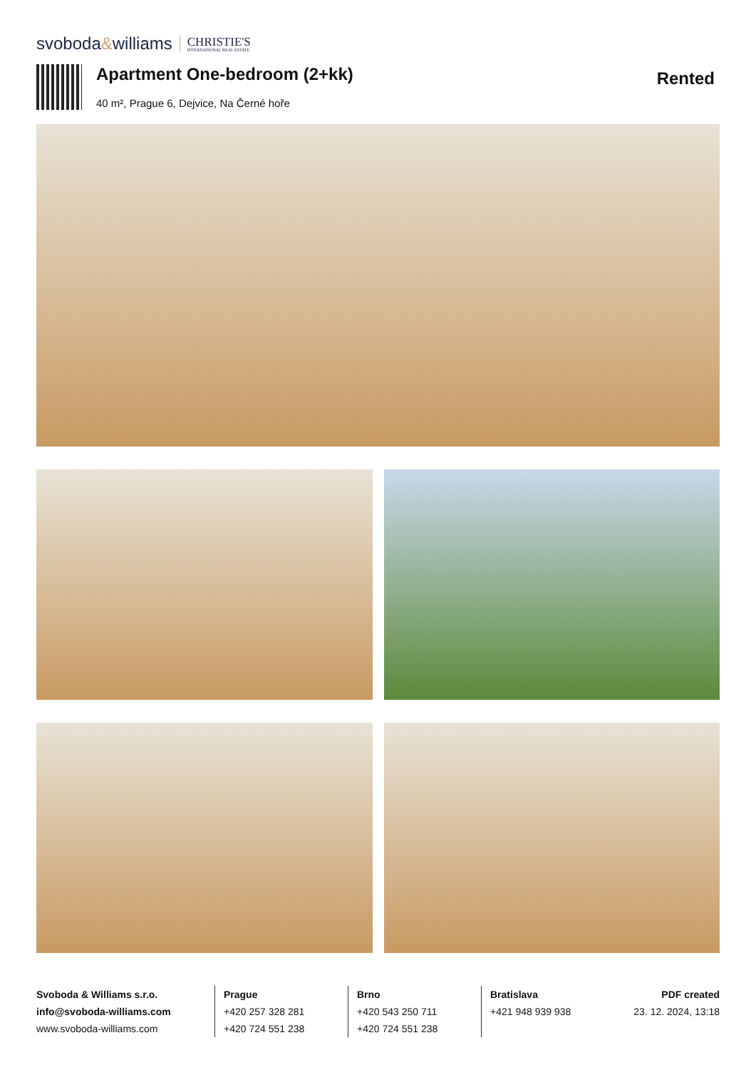svoboda&williams
CHRISTIE'S
INTERNATIONAL REAL ESTATE
Apartment One-bedroom (2+kk)
40 m², Prague 6, Dejvice, Na Černé hoře
Rented
Svoboda & Williams s.r.o.
info@svoboda-williams.com
www.svoboda-williams.com
Prague
+420 257 328 281
+420 724 551 238
Brno
+420 543 250 711
+420 724 551 238
Bratislava
+421 948 939 938
PDF created
23. 12. 2024, 13:18